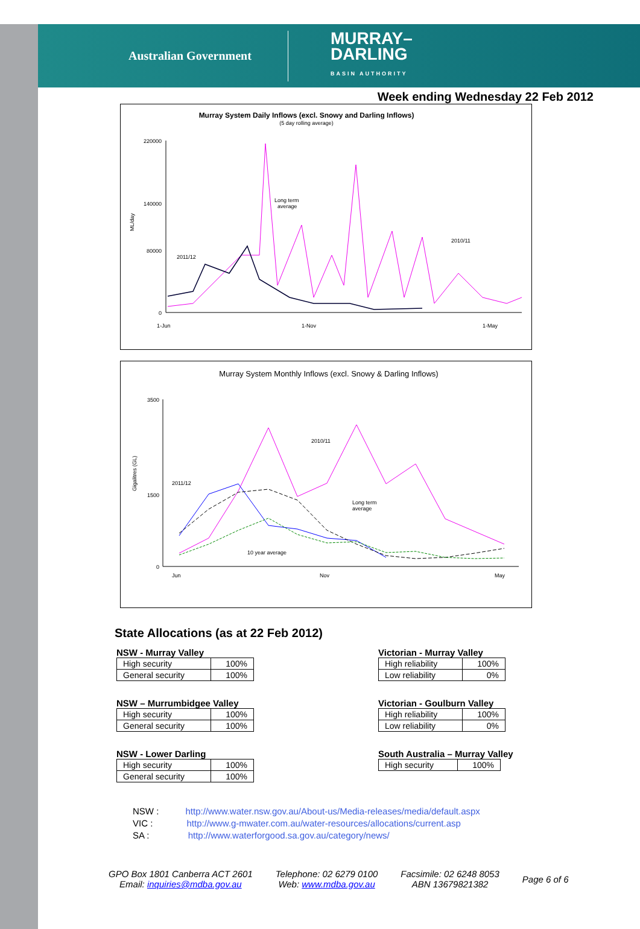Australian Government MURRAY–
DARLING
BASIN AUTHORITY
Week ending Wednesday 22 Feb 2012
Murray System Daily Inflows (excl. Snowy and Darling Inflows)
(5 day rolling average)
ML/day
220000
140000
80000
0
2011/12
Long term
average
2010/11
1-Jun
1-Nov
1-May
Murray System Monthly Inflows (excl. Snowy & Darling Inflows)
Gigalitres (GL)
3500
1500
0
2011/12
2010/11
Long term
average
10 year average
Jun
Nov
May
State Allocations (as at 22 Feb 2012)
NSW - Murray Valley
| High security | 100% |
| General security | 100% |
NSW – Murrumbidgee Valley
| High security | 100% |
| General security | 100% |
NSW - Lower Darling
| High security | 100% |
| General security | 100% |
Victorian - Murray Valley
| High reliability | 100% |
| Low reliability | 0% |
Victorian - Goulburn Valley
| High reliability | 100% |
| Low reliability | 0% |
South Australia – Murray Valley
| High security | 100% |
NSW : http://www.water.nsw.gov.au/About-us/Media-releases/media/default.aspx
VIC : http://www.g-mwater.com.au/water-resources/allocations/current.asp
SA : http://www.waterforgood.sa.gov.au/category/news/
GPO Box 1801 Canberra ACT 2601
Email: inquiries@mdba.gov.au
Telephone: 02 6279 0100
Web: www.mdba.gov.au
Facsimile: 02 6248 8053
ABN 13679821382
Page 6 of 6